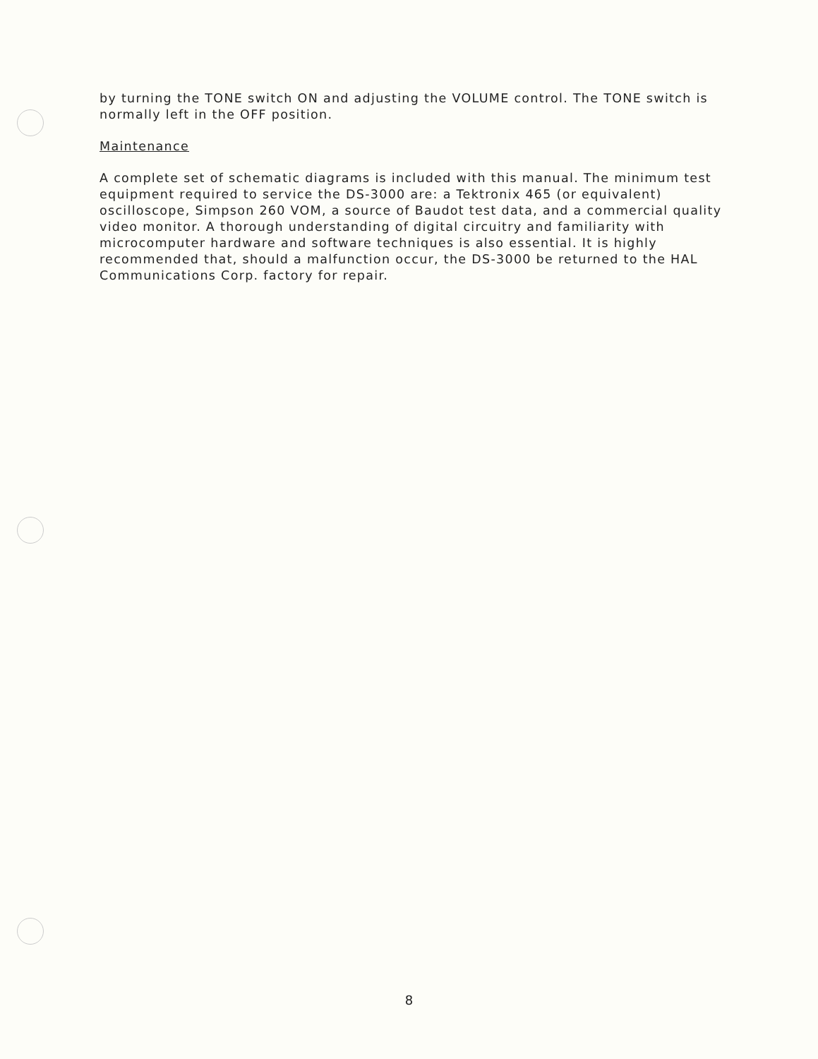by turning the TONE switch ON and adjusting the VOLUME control. The TONE switch is normally left in the OFF position.
Maintenance
A complete set of schematic diagrams is included with this manual. The minimum test equipment required to service the DS-3000 are: a Tektronix 465 (or equivalent) oscilloscope, Simpson 260 VOM, a source of Baudot test data, and a commercial quality video monitor. A thorough understanding of digital circuitry and familiarity with microcomputer hardware and software techniques is also essential. It is highly recommended that, should a malfunction occur, the DS-3000 be returned to the HAL Communications Corp. factory for repair.
8